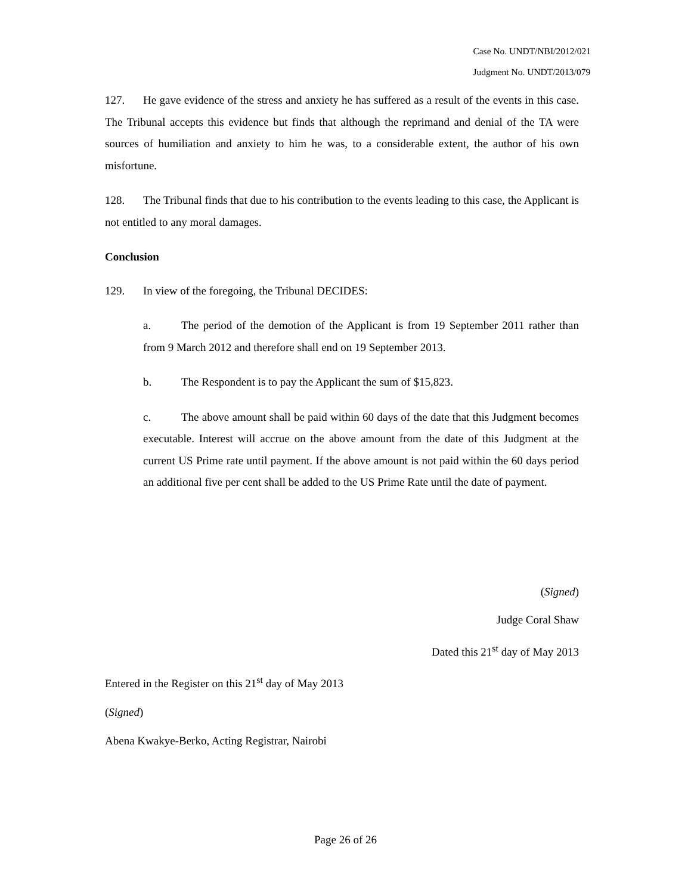Case No. UNDT/NBI/2012/021
Judgment No. UNDT/2013/079
127. He gave evidence of the stress and anxiety he has suffered as a result of the events in this case. The Tribunal accepts this evidence but finds that although the reprimand and denial of the TA were sources of humiliation and anxiety to him he was, to a considerable extent, the author of his own misfortune.
128. The Tribunal finds that due to his contribution to the events leading to this case, the Applicant is not entitled to any moral damages.
Conclusion
129. In view of the foregoing, the Tribunal DECIDES:
a. The period of the demotion of the Applicant is from 19 September 2011 rather than from 9 March 2012 and therefore shall end on 19 September 2013.
b. The Respondent is to pay the Applicant the sum of $15,823.
c. The above amount shall be paid within 60 days of the date that this Judgment becomes executable. Interest will accrue on the above amount from the date of this Judgment at the current US Prime rate until payment. If the above amount is not paid within the 60 days period an additional five per cent shall be added to the US Prime Rate until the date of payment.
(Signed)
Judge Coral Shaw
Dated this 21<sup>st</sup> day of May 2013
Entered in the Register on this 21<sup>st</sup> day of May 2013
(Signed)
Abena Kwakye-Berko, Acting Registrar, Nairobi
Page 26 of 26